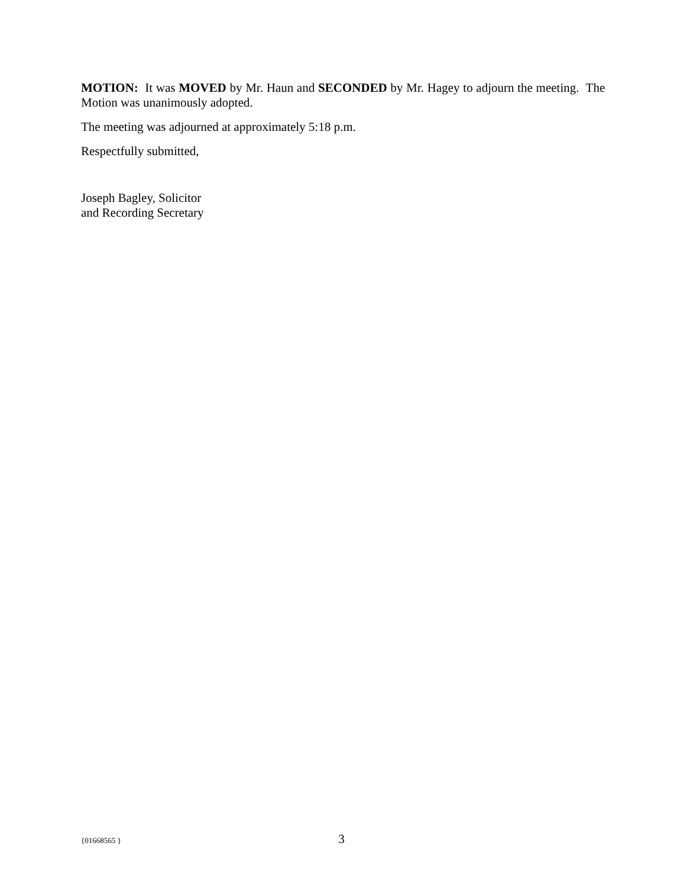MOTION: It was MOVED by Mr. Haun and SECONDED by Mr. Hagey to adjourn the meeting. The Motion was unanimously adopted.
The meeting was adjourned at approximately 5:18 p.m.
Respectfully submitted,
Joseph Bagley, Solicitor
and Recording Secretary
{01668565 } 3